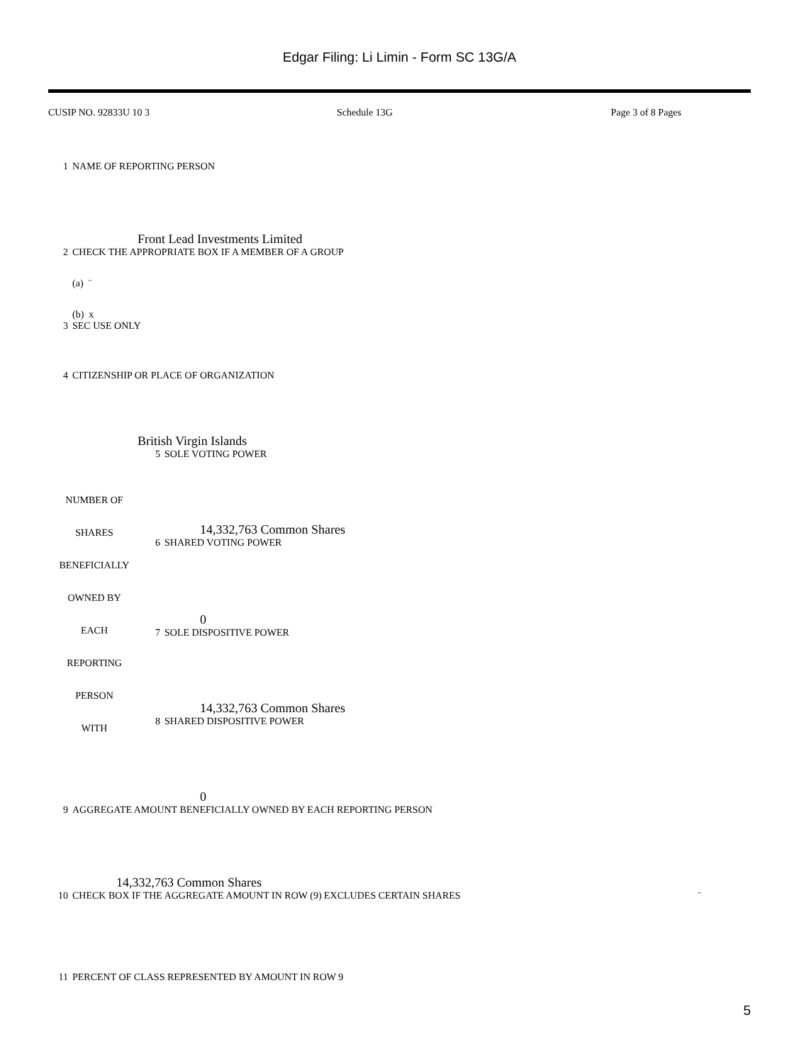Edgar Filing: Li Limin - Form SC 13G/A
CUSIP NO. 92833U 10 3 Schedule 13G Page 3 of 8 Pages
| 1 | NAME OF REPORTING PERSON |
| | Front Lead Investments Limited |
| 2 | CHECK THE APPROPRIATE BOX IF A MEMBER OF A GROUP (a) ¨ (b) x |
| 3 | SEC USE ONLY |
| 4 | CITIZENSHIP OR PLACE OF ORGANIZATION |
| | British Virgin Islands |
| NUMBER OF SHARES BENEFICIALLY OWNED BY EACH REPORTING PERSON WITH | 5 | SOLE VOTING POWER 14,332,763 Common Shares |
| | 6 | SHARED VOTING POWER 0 |
| | 7 | SOLE DISPOSITIVE POWER 14,332,763 Common Shares |
| | 8 | SHARED DISPOSITIVE POWER 0 |
| 9 | AGGREGATE AMOUNT BENEFICIALLY OWNED BY EACH REPORTING PERSON |
| | 14,332,763 Common Shares |
| 10 | CHECK BOX IF THE AGGREGATE AMOUNT IN ROW (9) EXCLUDES CERTAIN SHARES ¨ |
| 11 | PERCENT OF CLASS REPRESENTED BY AMOUNT IN ROW 9 |
5